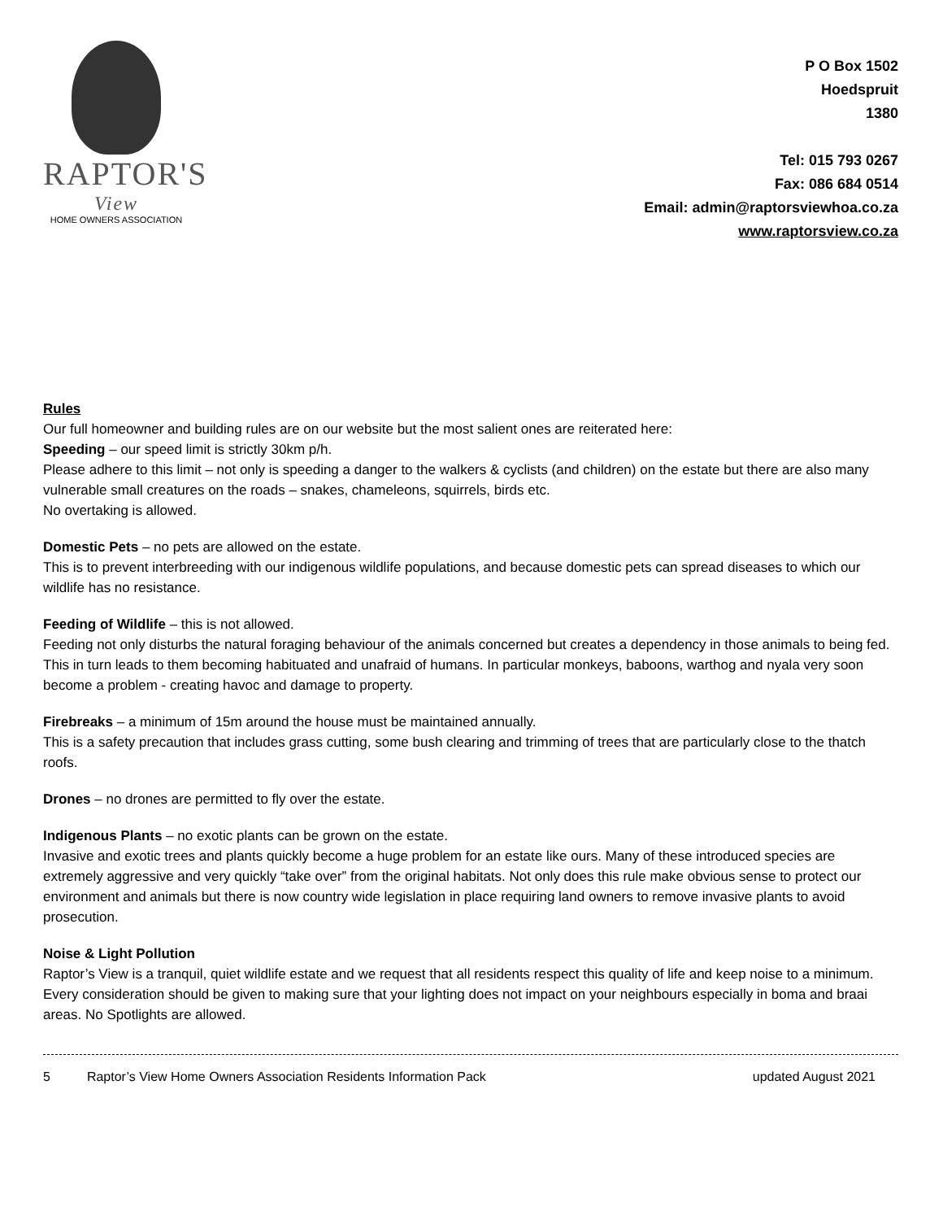RAPTOR'S
View
HOME OWNERS ASSOCIATION
P O Box 1502
Hoedspruit
1380
Tel: 015 793 0267
Fax: 086 684 0514
Email: admin@raptorsviewhoa.co.za
www.raptorsview.co.za
Rules
Our full homeowner and building rules are on our website but the most salient ones are reiterated here:
Speeding – our speed limit is strictly 30km p/h.
Please adhere to this limit – not only is speeding a danger to the walkers & cyclists (and children) on the estate but there are also many vulnerable small creatures on the roads – snakes, chameleons, squirrels, birds etc.
No overtaking is allowed.
Domestic Pets – no pets are allowed on the estate.
This is to prevent interbreeding with our indigenous wildlife populations, and because domestic pets can spread diseases to which our wildlife has no resistance.
Feeding of Wildlife – this is not allowed.
Feeding not only disturbs the natural foraging behaviour of the animals concerned but creates a dependency in those animals to being fed. This in turn leads to them becoming habituated and unafraid of humans. In particular monkeys, baboons, warthog and nyala very soon become a problem - creating havoc and damage to property.
Firebreaks – a minimum of 15m around the house must be maintained annually.
This is a safety precaution that includes grass cutting, some bush clearing and trimming of trees that are particularly close to the thatch roofs.
Drones – no drones are permitted to fly over the estate.
Indigenous Plants – no exotic plants can be grown on the estate.
Invasive and exotic trees and plants quickly become a huge problem for an estate like ours. Many of these introduced species are extremely aggressive and very quickly “take over” from the original habitats. Not only does this rule make obvious sense to protect our environment and animals but there is now country wide legislation in place requiring land owners to remove invasive plants to avoid prosecution.
Noise & Light Pollution
Raptor’s View is a tranquil, quiet wildlife estate and we request that all residents respect this quality of life and keep noise to a minimum. Every consideration should be given to making sure that your lighting does not impact on your neighbours especially in boma and braai areas. No Spotlights are allowed.
5 Raptor’s View Home Owners Association Residents Information Pack updated August 2021